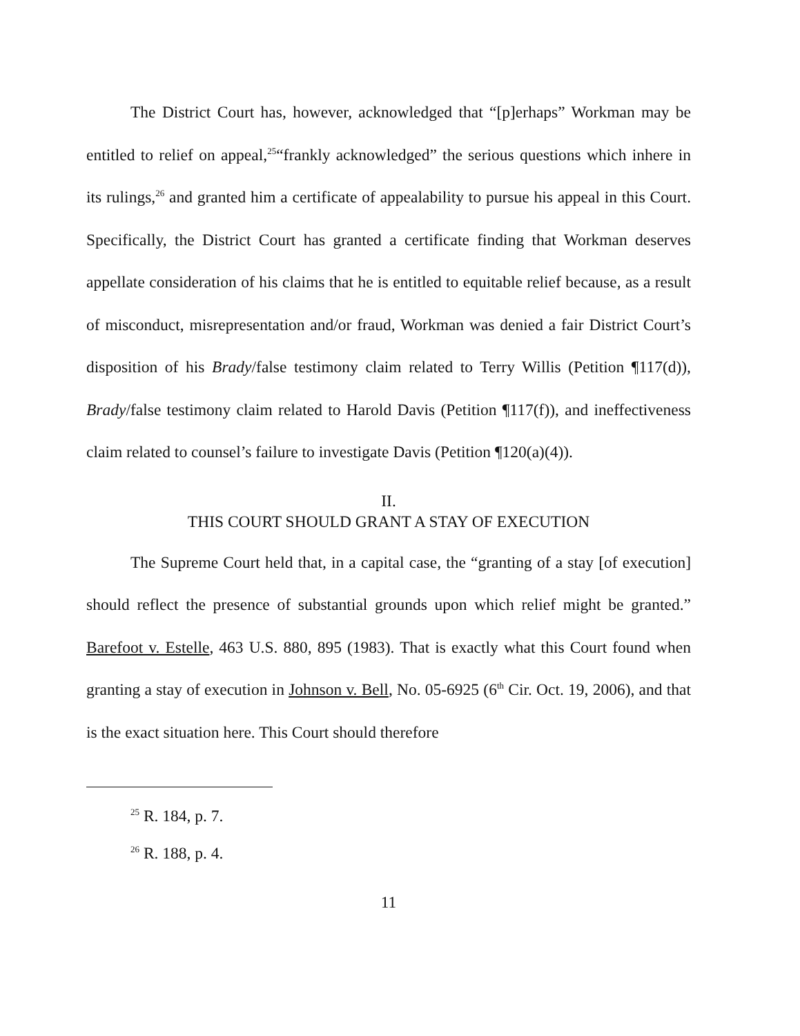The District Court has, however, acknowledged that “[p]erhaps” Workman may be entitled to relief on appeal,<sup>25</sup>“frankly acknowledged” the serious questions which inhere in its rulings,<sup>26</sup> and granted him a certificate of appealability to pursue his appeal in this Court. Specifically, the District Court has granted a certificate finding that Workman deserves appellate consideration of his claims that he is entitled to equitable relief because, as a result of misconduct, misrepresentation and/or fraud, Workman was denied a fair District Court’s disposition of his Brady/false testimony claim related to Terry Willis (Petition ¶117(d)), Brady/false testimony claim related to Harold Davis (Petition ¶117(f)), and ineffectiveness claim related to counsel’s failure to investigate Davis (Petition ¶120(a)(4)).
II.
THIS COURT SHOULD GRANT A STAY OF EXECUTION
The Supreme Court held that, in a capital case, the “granting of a stay [of execution] should reflect the presence of substantial grounds upon which relief might be granted.” Barefoot v. Estelle, 463 U.S. 880, 895 (1983). That is exactly what this Court found when granting a stay of execution in Johnson v. Bell, No. 05-6925 (6<sup>th</sup> Cir. Oct. 19, 2006), and that is the exact situation here. This Court should therefore
<sup>25</sup> R. 184, p. 7.
<sup>26</sup> R. 188, p. 4.
11